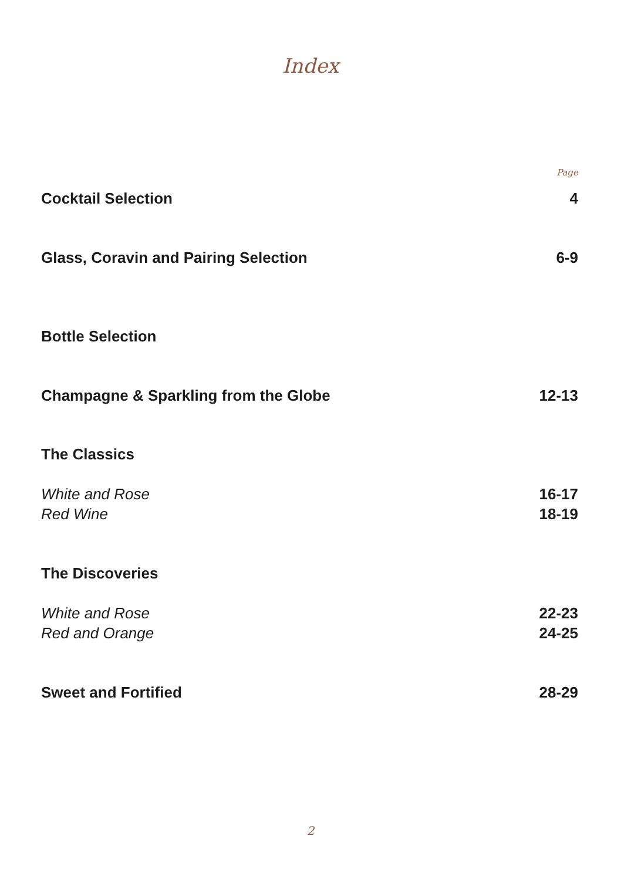Index
Page
Cocktail Selection 4
Glass, Coravin and Pairing Selection 6-9
Bottle Selection
Champagne & Sparkling from the Globe 12-13
The Classics
White and Rose 16-17
Red Wine 18-19
The Discoveries
White and Rose 22-23
Red and Orange 24-25
Sweet and Fortified 28-29
2